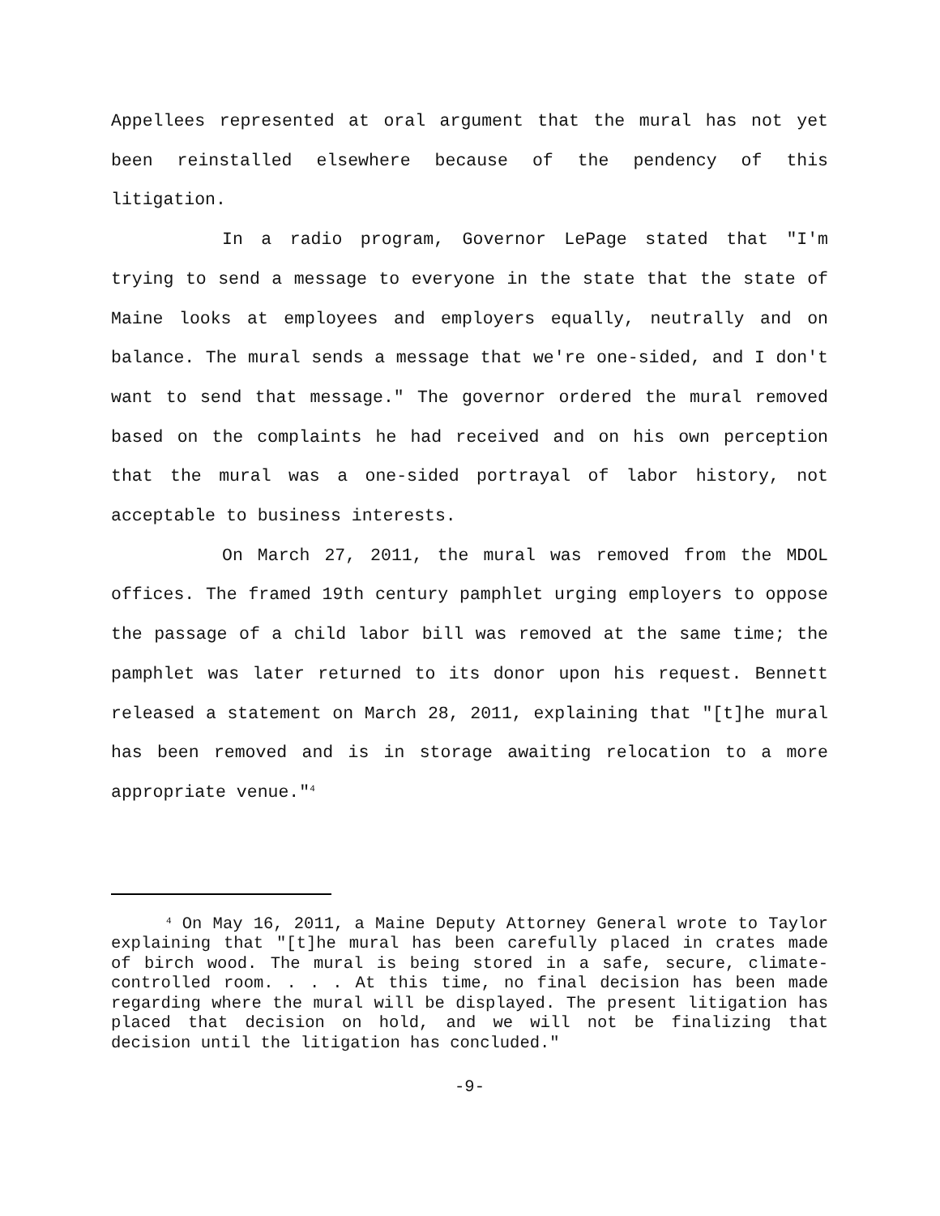Appellees represented at oral argument that the mural has not yet been reinstalled elsewhere because of the pendency of this litigation.
In a radio program, Governor LePage stated that "I'm trying to send a message to everyone in the state that the state of Maine looks at employees and employers equally, neutrally and on balance. The mural sends a message that we're one-sided, and I don't want to send that message." The governor ordered the mural removed based on the complaints he had received and on his own perception that the mural was a one-sided portrayal of labor history, not acceptable to business interests.
On March 27, 2011, the mural was removed from the MDOL offices. The framed 19th century pamphlet urging employers to oppose the passage of a child labor bill was removed at the same time; the pamphlet was later returned to its donor upon his request. Bennett released a statement on March 28, 2011, explaining that "[t]he mural has been removed and is in storage awaiting relocation to a more appropriate venue."<sup>4</sup>
<sup>4</sup> On May 16, 2011, a Maine Deputy Attorney General wrote to Taylor explaining that "[t]he mural has been carefully placed in crates made of birch wood. The mural is being stored in a safe, secure, climate-controlled room. . . . At this time, no final decision has been made regarding where the mural will be displayed. The present litigation has placed that decision on hold, and we will not be finalizing that decision until the litigation has concluded."
-9-